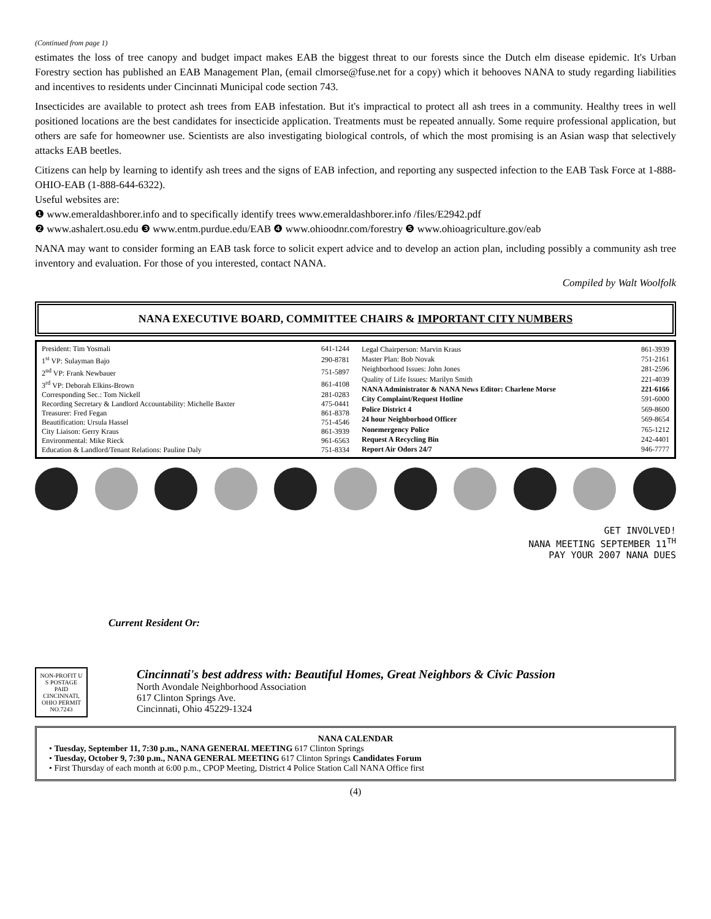(Continued from page 1)
estimates the loss of tree canopy and budget impact makes EAB the biggest threat to our forests since the Dutch elm disease epidemic. It's Urban Forestry section has published an EAB Management Plan, (email clmorse@fuse.net for a copy) which it behooves NANA to study regarding liabilities and incentives to residents under Cincinnati Municipal code section 743.
Insecticides are available to protect ash trees from EAB infestation. But it's impractical to protect all ash trees in a community. Healthy trees in well positioned locations are the best candidates for insecticide application. Treatments must be repeated annually. Some require professional application, but others are safe for homeowner use. Scientists are also investigating biological controls, of which the most promising is an Asian wasp that selectively attacks EAB beetles.
Citizens can help by learning to identify ash trees and the signs of EAB infection, and reporting any suspected infection to the EAB Task Force at 1-888-OHIO-EAB (1-888-644-6322).
Useful websites are:
❶ www.emeraldashborer.info and to specifically identify trees www.emeraldashborer.info /files/E2942.pdf
❷ www.ashalert.osu.edu ❸ www.entm.purdue.edu/EAB ❹ www.ohioodnr.com/forestry ❺ www.ohioagriculture.gov/eab
NANA may want to consider forming an EAB task force to solicit expert advice and to develop an action plan, including possibly a community ash tree inventory and evaluation. For those of you interested, contact NANA.
Compiled by Walt Woolfolk
NANA EXECUTIVE BOARD, COMMITTEE CHAIRS & IMPORTANT CITY NUMBERS
| President: Tim Yosmali | 641-1244 |
| 1<sup>st</sup> VP: Sulayman Bajo | 290-8781 |
| 2<sup>nd</sup> VP: Frank Newbauer | 751-5897 |
| 3<sup>rd</sup> VP: Deborah Elkins-Brown | 861-4108 |
| Corresponding Sec.: Tom Nickell | 281-0283 |
| Recording Secretary & Landlord Accountability: Michelle Baxter | 475-0441 |
| Treasurer: Fred Fegan | 861-8378 |
| Beautification: Ursula Hassel | 751-4546 |
| City Liaison: Gerry Kraus | 861-3939 |
| Environmental: Mike Rieck | 961-6563 |
| Education & Landlord/Tenant Relations: Pauline Daly | 751-8334 |
| Legal Chairperson: Marvin Kraus | 861-3939 |
| Master Plan: Bob Novak | 751-2161 |
| Neighborhood Issues: John Jones | 281-2596 |
| Quality of Life Issues: Marilyn Smith | 221-4039 |
| NANA Administrator & NANA News Editor: Charlene Morse | 221-6166 |
| City Complaint/Request Hotline | 591-6000 |
| Police District 4 | 569-8600 |
| 24 hour Neighborhood Officer | 569-8654 |
| Nonemergency Police | 765-1212 |
| Request A Recycling Bin | 242-4401 |
| Report Air Odors 24/7 | 946-7777 |
GET INVOLVED!
NANA MEETING SEPTEMBER 11<sup>TH</sup>
PAY YOUR 2007 NANA DUES
Current Resident Or:
NON-PROFIT U S POSTAGE PAID CINCINNATI, OHIO PERMIT NO.7243
Cincinnati's best address with: Beautiful Homes, Great Neighbors & Civic Passion
North Avondale Neighborhood Association
617 Clinton Springs Ave.
Cincinnati, Ohio 45229-1324
NANA CALENDAR
• Tuesday, September 11, 7:30 p.m., NANA GENERAL MEETING 617 Clinton Springs
• Tuesday, October 9, 7:30 p.m., NANA GENERAL MEETING 617 Clinton Springs Candidates Forum
• First Thursday of each month at 6:00 p.m., CPOP Meeting, District 4 Police Station Call NANA Office first
(4)